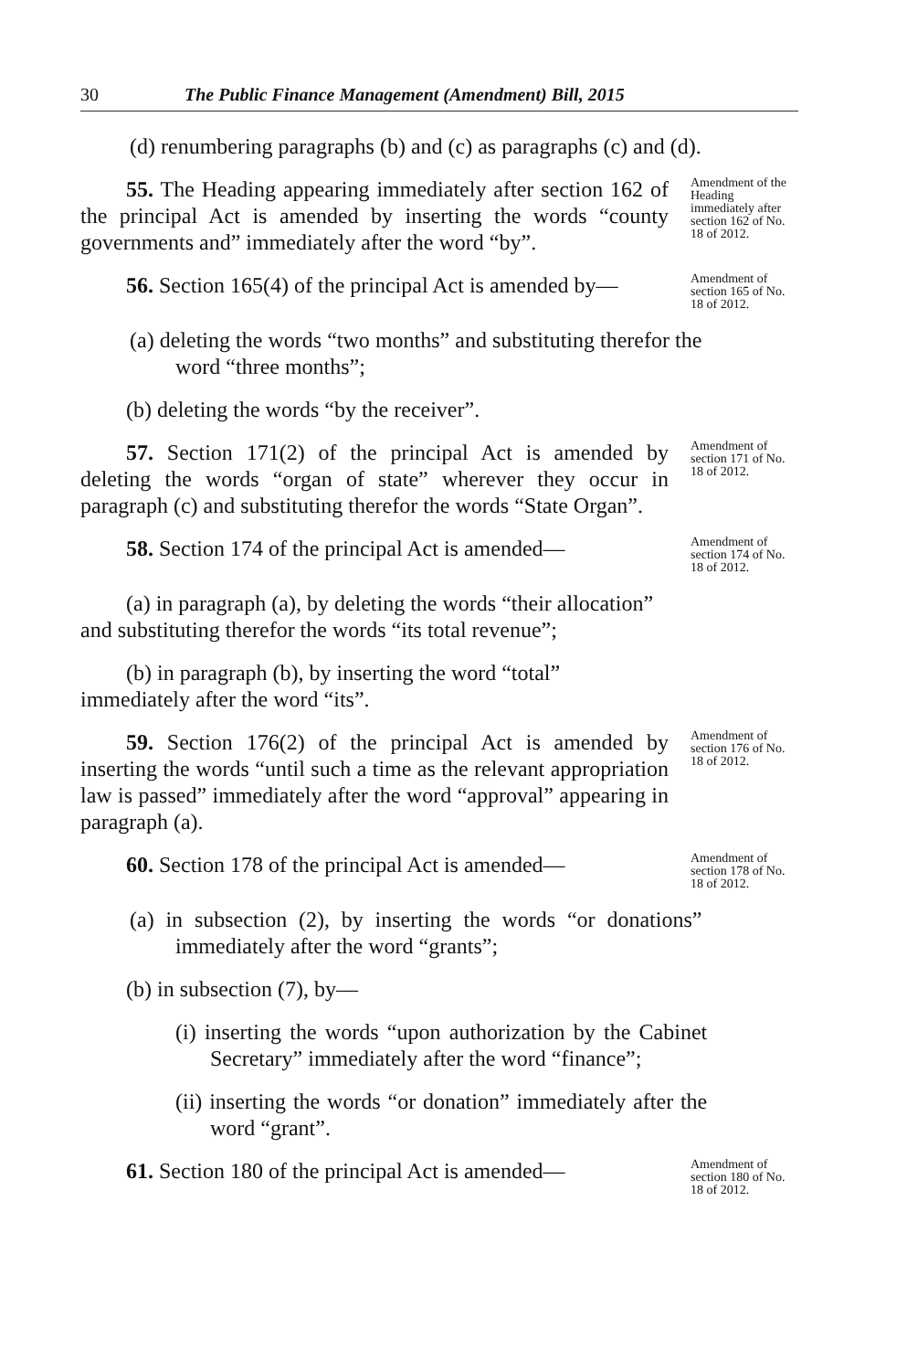30 The Public Finance Management (Amendment) Bill, 2015
(d) renumbering paragraphs (b) and (c) as paragraphs (c) and (d).
55. The Heading appearing immediately after section 162 of the principal Act is amended by inserting the words “county governments and” immediately after the word “by”.
Amendment of the Heading immediately after section 162 of No. 18 of 2012.
56. Section 165(4) of the principal Act is amended by—
Amendment of section 165 of No. 18 of 2012.
(a) deleting the words “two months” and substituting therefor the word “three months”;
(b) deleting the words “by the receiver”.
57. Section 171(2) of the principal Act is amended by deleting the words “organ of state” wherever they occur in paragraph (c) and substituting therefor the words “State Organ”.
Amendment of section 171 of No. 18 of 2012.
58. Section 174 of the principal Act is amended—
Amendment of section 174 of No. 18 of 2012.
(a) in paragraph (a), by deleting the words “their allocation” and substituting therefor the words “its total revenue”;
(b) in paragraph (b), by inserting the word “total” immediately after the word “its”.
59. Section 176(2) of the principal Act is amended by inserting the words “until such a time as the relevant appropriation law is passed” immediately after the word “approval” appearing in paragraph (a).
Amendment of section 176 of No. 18 of 2012.
60. Section 178 of the principal Act is amended—
Amendment of section 178 of No. 18 of 2012.
(a) in subsection (2), by inserting the words “or donations” immediately after the word “grants”;
(b) in subsection (7), by—
(i) inserting the words “upon authorization by the Cabinet Secretary” immediately after the word “finance”;
(ii) inserting the words “or donation” immediately after the word “grant”.
61. Section 180 of the principal Act is amended—
Amendment of section 180 of No. 18 of 2012.